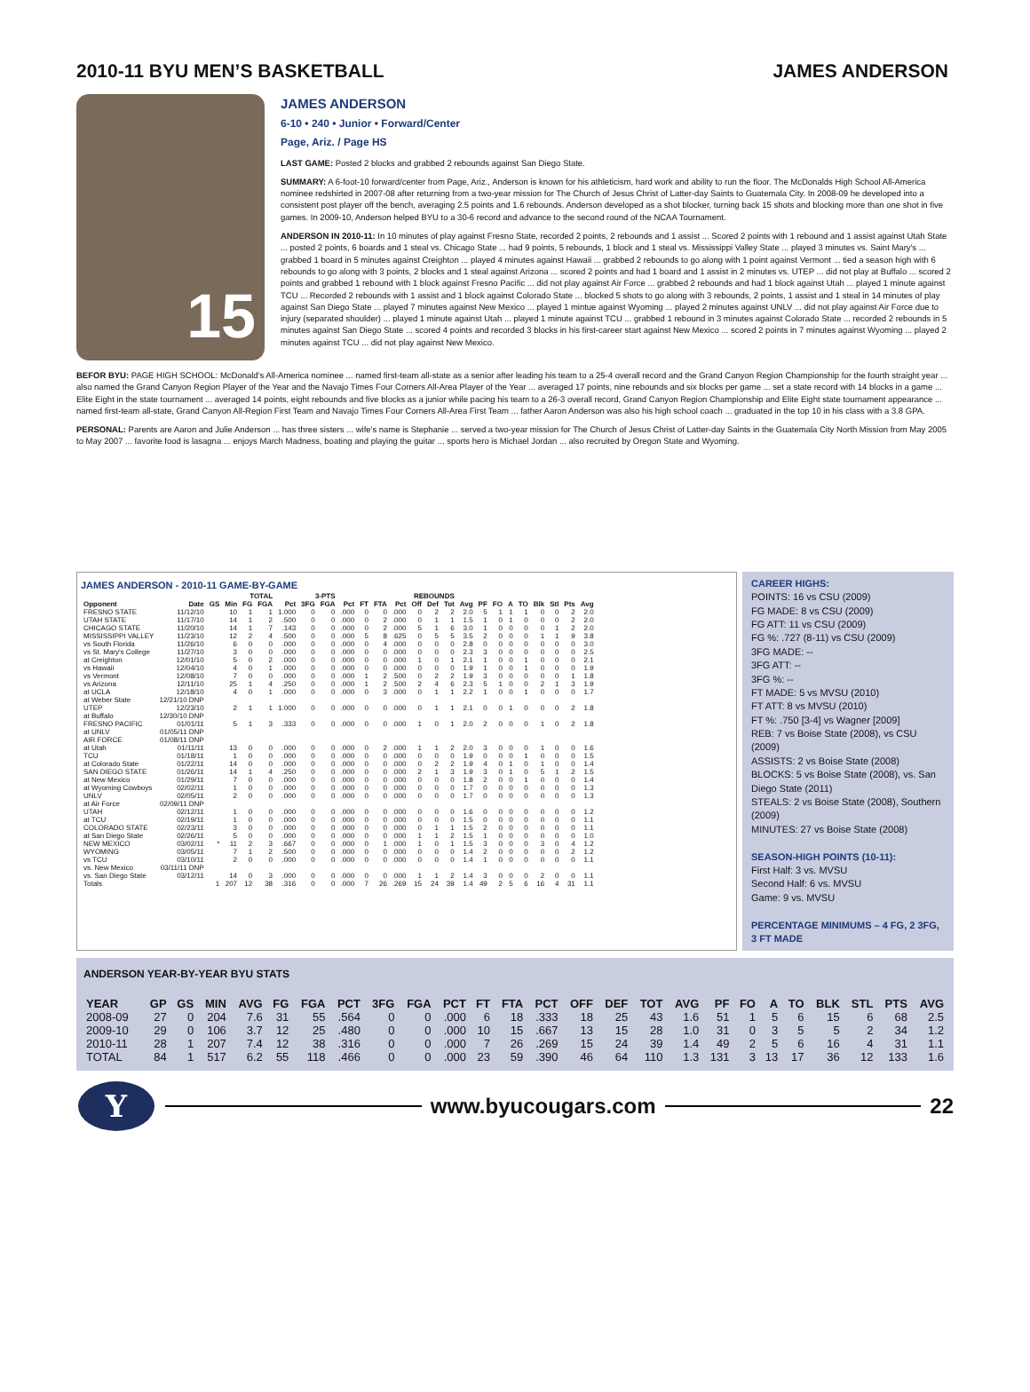2010-11 BYU MEN’S BASKETBALL JAMES ANDERSON
15
JAMES ANDERSON
6-10 • 240 • Junior • Forward/Center
Page, Ariz. / Page HS
LAST GAME: Posted 2 blocks and grabbed 2 rebounds against San Diego State.
SUMMARY: A 6-foot-10 forward/center from Page, Ariz., Anderson is known for his athleticism, hard work and ability to run the floor. The McDonalds High School All-America nominee redshirted in 2007-08 after returning from a two-year mission for The Church of Jesus Christ of Latter-day Saints to Guatemala City. In 2008-09 he developed into a consistent post player off the bench, averaging 2.5 points and 1.6 rebounds. Anderson developed as a shot blocker, turning back 15 shots and blocking more than one shot in five games. In 2009-10, Anderson helped BYU to a 30-6 record and advance to the second round of the NCAA Tournament.
ANDERSON IN 2010-11: In 10 minutes of play against Fresno State, recorded 2 points, 2 rebounds and 1 assist ... Scored 2 points with 1 rebound and 1 assist against Utah State ... posted 2 points, 6 boards and 1 steal vs. Chicago State ... had 9 points, 5 rebounds, 1 block and 1 steal vs. Mississippi Valley State ... played 3 minutes vs. Saint Mary's ... grabbed 1 board in 5 minutes against Creighton ... played 4 minutes against Hawaii ... grabbed 2 rebounds to go along with 1 point against Vermont ... tied a season high with 6 rebounds to go along with 3 points, 2 blocks and 1 steal against Arizona ... scored 2 points and had 1 board and 1 assist in 2 minutes vs. UTEP ... did not play at Buffalo ... scored 2 points and grabbed 1 rebound with 1 block against Fresno Pacific ... did not play against Air Force ... grabbed 2 rebounds and had 1 block against Utah ... played 1 minute against TCU ... Recorded 2 rebounds with 1 assist and 1 block against Colorado State ... blocked 5 shots to go along with 3 rebounds, 2 points, 1 assist and 1 steal in 14 minutes of play against San Diego State ... played 7 minutes against New Mexico ... played 1 mintue against Wyoming ... played 2 minutes against UNLV ... did not play against Air Force due to injury (separated shoulder) ... played 1 minute against Utah ... played 1 minute against TCU ... grabbed 1 rebound in 3 minutes against Colorado State ... recorded 2 rebounds in 5 minutes against San Diego State ... scored 4 points and recorded 3 blocks in his first-career start against New Mexico ... scored 2 points in 7 minutes against Wyoming ... played 2 minutes against TCU ... did not play against New Mexico.
BEFOR BYU: PAGE HIGH SCHOOL: McDonald's All-America nominee ... named first-team all-state as a senior after leading his team to a 25-4 overall record and the Grand Canyon Region Championship for the fourth straight year ... also named the Grand Canyon Region Player of the Year and the Navajo Times Four Corners All-Area Player of the Year ... averaged 17 points, nine rebounds and six blocks per game ... set a state record with 14 blocks in a game ... Elite Eight in the state tournament ... averaged 14 points, eight rebounds and five blocks as a junior while pacing his team to a 26-3 overall record, Grand Canyon Region Championship and Elite Eight state tournament appearance ... named first-team all-state, Grand Canyon All-Region First Team and Navajo Times Four Corners All-Area First Team ... father Aaron Anderson was also his high school coach ... graduated in the top 10 in his class with a 3.8 GPA.
PERSONAL: Parents are Aaron and Julie Anderson ... has three sisters ... wife's name is Stephanie ... served a two-year mission for The Church of Jesus Christ of Latter-day Saints in the Guatemala City North Mission from May 2005 to May 2007 ... favorite food is lasagna ... enjoys March Madness, boating and playing the guitar ... sports hero is Michael Jordan ... also recruited by Oregon State and Wyoming.
JAMES ANDERSON - 2010-11 GAME-BY-GAME
| | | | | TOTAL | | | 3-PTS | | | | | | REBOUNDS | | | | | | | | | | | |
| --- | --- | --- | --- | --- | --- | --- | --- | --- | --- | --- | --- | --- | --- | --- | --- | --- | --- | --- | --- | --- | --- | --- | --- | --- |
| Opponent | Date | GS | Min | FG | FGA | Pct | 3FG | FGA | Pct | FT | FTA | Pct | Off | Def | Tot | Avg | PF | FO | A | TO | Blk | Stl | Pts | Avg |
| FRESNO STATE | 11/12/10 | | 10 | 1 | 1 | 1.000 | 0 | 0 | .000 | 0 | 0 | .000 | 0 | 2 | 2 | 2.0 | 5 | 1 | 1 | 1 | 0 | 0 | 2 | 2.0 |
| UTAH STATE | 11/17/10 | | 14 | 1 | 2 | .500 | 0 | 0 | .000 | 0 | 2 | .000 | 0 | 1 | 1 | 1.5 | 1 | 0 | 1 | 0 | 0 | 0 | 2 | 2.0 |
| CHICAGO STATE | 11/20/10 | | 14 | 1 | 7 | .143 | 0 | 0 | .000 | 0 | 2 | .000 | 5 | 1 | 6 | 3.0 | 1 | 0 | 0 | 0 | 0 | 1 | 2 | 2.0 |
| MISSISSIPPI VALLEY | 11/23/10 | | 12 | 2 | 4 | .500 | 0 | 0 | .000 | 5 | 8 | .625 | 0 | 5 | 5 | 3.5 | 2 | 0 | 0 | 0 | 1 | 1 | 9 | 3.8 |
| vs South Florida | 11/26/10 | | 6 | 0 | 0 | .000 | 0 | 0 | .000 | 0 | 4 | .000 | 0 | 0 | 0 | 2.8 | 0 | 0 | 0 | 0 | 0 | 0 | 0 | 3.0 |
| vs St. Mary's College | 11/27/10 | | 3 | 0 | 0 | .000 | 0 | 0 | .000 | 0 | 0 | .000 | 0 | 0 | 0 | 2.3 | 3 | 0 | 0 | 0 | 0 | 0 | 0 | 2.5 |
| at Creighton | 12/01/10 | | 5 | 0 | 2 | .000 | 0 | 0 | .000 | 0 | 0 | .000 | 1 | 0 | 1 | 2.1 | 1 | 0 | 0 | 1 | 0 | 0 | 0 | 2.1 |
| vs Hawaii | 12/04/10 | | 4 | 0 | 1 | .000 | 0 | 0 | .000 | 0 | 0 | .000 | 0 | 0 | 0 | 1.9 | 1 | 0 | 0 | 1 | 0 | 0 | 0 | 1.9 |
| vs Vermont | 12/08/10 | | 7 | 0 | 0 | .000 | 0 | 0 | .000 | 1 | 2 | .500 | 0 | 2 | 2 | 1.9 | 3 | 0 | 0 | 0 | 0 | 0 | 1 | 1.8 |
| vs Arizona | 12/11/10 | | 25 | 1 | 4 | .250 | 0 | 0 | .000 | 1 | 2 | .500 | 2 | 4 | 6 | 2.3 | 5 | 1 | 0 | 0 | 2 | 1 | 3 | 1.9 |
| at UCLA | 12/18/10 | | 4 | 0 | 1 | .000 | 0 | 0 | .000 | 0 | 3 | .000 | 0 | 1 | 1 | 2.2 | 1 | 0 | 0 | 1 | 0 | 0 | 0 | 1.7 |
| at Weber State | 12/21/10 DNP | | | | | | | | | | | | | | | | | | | | | | | |
| UTEP | 12/23/10 | | 2 | 1 | 1 | 1.000 | 0 | 0 | .000 | 0 | 0 | .000 | 0 | 1 | 1 | 2.1 | 0 | 0 | 1 | 0 | 0 | 0 | 2 | 1.8 |
| at Buffalo | 12/30/10 DNP | | | | | | | | | | | | | | | | | | | | | | | |
| FRESNO PACIFIC | 01/01/11 | | 5 | 1 | 3 | .333 | 0 | 0 | .000 | 0 | 0 | .000 | 1 | 0 | 1 | 2.0 | 2 | 0 | 0 | 0 | 1 | 0 | 2 | 1.8 |
| at UNLV | 01/05/11 DNP | | | | | | | | | | | | | | | | | | | | | | | |
| AIR FORCE | 01/08/11 DNP | | | | | | | | | | | | | | | | | | | | | | | |
| at Utah | 01/11/11 | | 13 | 0 | 0 | .000 | 0 | 0 | .000 | 0 | 2 | .000 | 1 | 1 | 2 | 2.0 | 3 | 0 | 0 | 0 | 1 | 0 | 0 | 1.6 |
| TCU | 01/18/11 | | 1 | 0 | 0 | .000 | 0 | 0 | .000 | 0 | 0 | .000 | 0 | 0 | 0 | 1.9 | 0 | 0 | 0 | 1 | 0 | 0 | 0 | 1.5 |
| at Colorado State | 01/22/11 | | 14 | 0 | 0 | .000 | 0 | 0 | .000 | 0 | 0 | .000 | 0 | 2 | 2 | 1.9 | 4 | 0 | 1 | 0 | 1 | 0 | 0 | 1.4 |
| SAN DIEGO STATE | 01/26/11 | | 14 | 1 | 4 | .250 | 0 | 0 | .000 | 0 | 0 | .000 | 2 | 1 | 3 | 1.9 | 3 | 0 | 1 | 0 | 5 | 1 | 2 | 1.5 |
| at New Mexico | 01/29/11 | | 7 | 0 | 0 | .000 | 0 | 0 | .000 | 0 | 0 | .000 | 0 | 0 | 0 | 1.8 | 2 | 0 | 0 | 1 | 0 | 0 | 0 | 1.4 |
| at Wyoming Cowboys | 02/02/11 | | 1 | 0 | 0 | .000 | 0 | 0 | .000 | 0 | 0 | .000 | 0 | 0 | 0 | 1.7 | 0 | 0 | 0 | 0 | 0 | 0 | 0 | 1.3 |
| UNLV | 02/05/11 | | 2 | 0 | 0 | .000 | 0 | 0 | .000 | 0 | 0 | .000 | 0 | 0 | 0 | 1.7 | 0 | 0 | 0 | 0 | 0 | 0 | 0 | 1.3 |
| at Air Force | 02/09/11 DNP | | | | | | | | | | | | | | | | | | | | | | | |
| UTAH | 02/12/11 | | 1 | 0 | 0 | .000 | 0 | 0 | .000 | 0 | 0 | .000 | 0 | 0 | 0 | 1.6 | 0 | 0 | 0 | 0 | 0 | 0 | 0 | 1.2 |
| at TCU | 02/19/11 | | 1 | 0 | 0 | .000 | 0 | 0 | .000 | 0 | 0 | .000 | 0 | 0 | 0 | 1.5 | 0 | 0 | 0 | 0 | 0 | 0 | 0 | 1.1 |
| COLORADO STATE | 02/23/11 | | 3 | 0 | 0 | .000 | 0 | 0 | .000 | 0 | 0 | .000 | 0 | 1 | 1 | 1.5 | 2 | 0 | 0 | 0 | 0 | 0 | 0 | 1.1 |
| at San Diego State | 02/26/11 | | 5 | 0 | 0 | .000 | 0 | 0 | .000 | 0 | 0 | .000 | 1 | 1 | 2 | 1.5 | 1 | 0 | 0 | 0 | 0 | 0 | 0 | 1.0 |
| NEW MEXICO | 03/02/11 | * | 11 | 2 | 3 | .667 | 0 | 0 | .000 | 0 | 1 | .000 | 1 | 0 | 1 | 1.5 | 3 | 0 | 0 | 0 | 3 | 0 | 4 | 1.2 |
| WYOMING | 03/05/11 | | 7 | 1 | 2 | .500 | 0 | 0 | .000 | 0 | 0 | .000 | 0 | 0 | 0 | 1.4 | 2 | 0 | 0 | 0 | 0 | 0 | 2 | 1.2 |
| vs TCU | 03/10/11 | | 2 | 0 | 0 | .000 | 0 | 0 | .000 | 0 | 0 | .000 | 0 | 0 | 0 | 1.4 | 1 | 0 | 0 | 0 | 0 | 0 | 0 | 1.1 |
| vs. New Mexico | 03/11/11 DNP | | | | | | | | | | | | | | | | | | | | | | | |
| vs. San Diego State | 03/12/11 | | 14 | 0 | 3 | .000 | 0 | 0 | .000 | 0 | 0 | .000 | 1 | 1 | 2 | 1.4 | 3 | 0 | 0 | 0 | 2 | 0 | 0 | 1.1 |
| Totals | | 1 | 207 | 12 | 38 | .316 | 0 | 0 | .000 | 7 | 26 | .269 | 15 | 24 | 39 | 1.4 | 49 | 2 | 5 | 6 | 16 | 4 | 31 | 1.1 |
CAREER HIGHS:
POINTS: 16 vs CSU (2009)
FG MADE: 8 vs CSU (2009)
FG ATT: 11 vs CSU (2009)
FG %: .727 (8-11) vs CSU (2009)
3FG MADE: --
3FG ATT: --
3FG %: --
FT MADE: 5 vs MVSU (2010)
FT ATT: 8 vs MVSU (2010)
FT %: .750 [3-4] vs Wagner [2009]
REB: 7 vs Boise State (2008), vs CSU (2009)
ASSISTS: 2 vs Boise State (2008)
BLOCKS: 5 vs Boise State (2008), vs. San Diego State (2011)
STEALS: 2 vs Boise State (2008), Southern (2009)
MINUTES: 27 vs Boise State (2008)
SEASON-HIGH POINTS (10-11):
First Half: 3 vs. MVSU
Second Half: 6 vs. MVSU
Game: 9 vs. MVSU
PERCENTAGE MINIMUMS – 4 FG, 2 3FG, 3 FT MADE
ANDERSON YEAR-BY-YEAR BYU STATS
| YEAR | GP | GS | MIN | AVG | FG | FGA | PCT | 3FG | FGA | PCT | FT | FTA | PCT | OFF | DEF | TOT | AVG | PF | FO | A | TO | BLK | STL | PTS | AVG |
| --- | --- | --- | --- | --- | --- | --- | --- | --- | --- | --- | --- | --- | --- | --- | --- | --- | --- | --- | --- | --- | --- | --- | --- | --- | --- |
| 2008-09 | 27 | 0 | 204 | 7.6 | 31 | 55 | .564 | 0 | 0 | .000 | 6 | 18 | .333 | 18 | 25 | 43 | 1.6 | 51 | 1 | 5 | 6 | 15 | 6 | 68 | 2.5 |
| 2009-10 | 29 | 0 | 106 | 3.7 | 12 | 25 | .480 | 0 | 0 | .000 | 10 | 15 | .667 | 13 | 15 | 28 | 1.0 | 31 | 0 | 3 | 5 | 5 | 2 | 34 | 1.2 |
| 2010-11 | 28 | 1 | 207 | 7.4 | 12 | 38 | .316 | 0 | 0 | .000 | 7 | 26 | .269 | 15 | 24 | 39 | 1.4 | 49 | 2 | 5 | 6 | 16 | 4 | 31 | 1.1 |
| TOTAL | 84 | 1 | 517 | 6.2 | 55 | 118 | .466 | 0 | 0 | .000 | 23 | 59 | .390 | 46 | 64 | 110 | 1.3 | 131 | 3 | 13 | 17 | 36 | 12 | 133 | 1.6 |
Y
www.byucougars.com 22